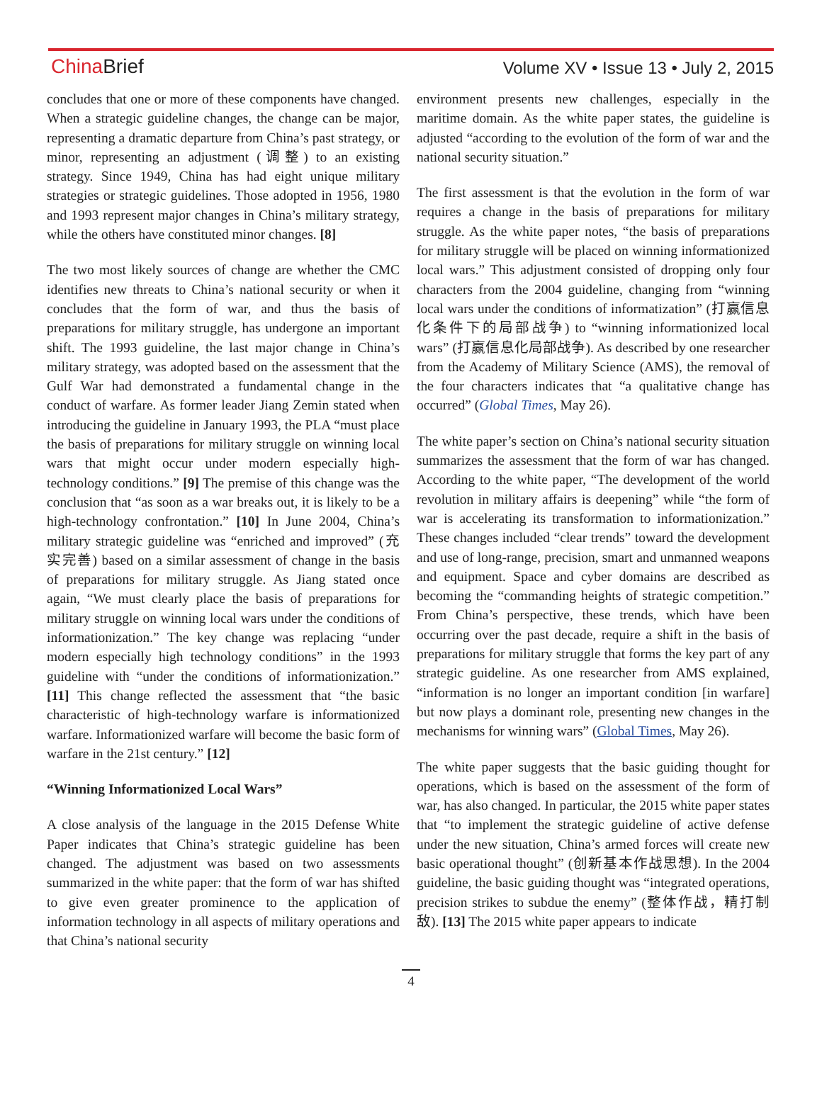China Brief
Volume XV • Issue 13 • July 2, 2015
concludes that one or more of these components have changed. When a strategic guideline changes, the change can be major, representing a dramatic departure from China’s past strategy, or minor, representing an adjustment (调整) to an existing strategy. Since 1949, China has had eight unique military strategies or strategic guidelines. Those adopted in 1956, 1980 and 1993 represent major changes in China’s military strategy, while the others have constituted minor changes. [8]
The two most likely sources of change are whether the CMC identifies new threats to China’s national security or when it concludes that the form of war, and thus the basis of preparations for military struggle, has undergone an important shift. The 1993 guideline, the last major change in China’s military strategy, was adopted based on the assessment that the Gulf War had demonstrated a fundamental change in the conduct of warfare. As former leader Jiang Zemin stated when introducing the guideline in January 1993, the PLA “must place the basis of preparations for military struggle on winning local wars that might occur under modern especially high-technology conditions.” [9] The premise of this change was the conclusion that “as soon as a war breaks out, it is likely to be a high-technology confrontation.” [10] In June 2004, China’s military strategic guideline was “enriched and improved” (充实完善) based on a similar assessment of change in the basis of preparations for military struggle. As Jiang stated once again, “We must clearly place the basis of preparations for military struggle on winning local wars under the conditions of informationization.” The key change was replacing “under modern especially high technology conditions” in the 1993 guideline with “under the conditions of informationization.” [11] This change reflected the assessment that “the basic characteristic of high-technology warfare is informationized warfare. Informationized warfare will become the basic form of warfare in the 21st century.” [12]
“Winning Informationized Local Wars”
A close analysis of the language in the 2015 Defense White Paper indicates that China’s strategic guideline has been changed. The adjustment was based on two assessments summarized in the white paper: that the form of war has shifted to give even greater prominence to the application of information technology in all aspects of military operations and that China’s national security
environment presents new challenges, especially in the maritime domain. As the white paper states, the guideline is adjusted “according to the evolution of the form of war and the national security situation.”
The first assessment is that the evolution in the form of war requires a change in the basis of preparations for military struggle. As the white paper notes, “the basis of preparations for military struggle will be placed on winning informationized local wars.” This adjustment consisted of dropping only four characters from the 2004 guideline, changing from “winning local wars under the conditions of informatization” (打赢信息化条件下的局部战争) to “winning informationized local wars” (打赢信息化局部战争). As described by one researcher from the Academy of Military Science (AMS), the removal of the four characters indicates that “a qualitative change has occurred” (Global Times, May 26).
The white paper’s section on China’s national security situation summarizes the assessment that the form of war has changed. According to the white paper, “The development of the world revolution in military affairs is deepening” while “the form of war is accelerating its transformation to informationization.” These changes included “clear trends” toward the development and use of long-range, precision, smart and unmanned weapons and equipment. Space and cyber domains are described as becoming the “commanding heights of strategic competition.” From China’s perspective, these trends, which have been occurring over the past decade, require a shift in the basis of preparations for military struggle that forms the key part of any strategic guideline. As one researcher from AMS explained, “information is no longer an important condition [in warfare] but now plays a dominant role, presenting new changes in the mechanisms for winning wars” (Global Times, May 26).
The white paper suggests that the basic guiding thought for operations, which is based on the assessment of the form of war, has also changed. In particular, the 2015 white paper states that “to implement the strategic guideline of active defense under the new situation, China’s armed forces will create new basic operational thought” (创新基本作战思想). In the 2004 guideline, the basic guiding thought was “integrated operations, precision strikes to subdue the enemy” (整体作战，精打制敌). [13] The 2015 white paper appears to indicate
4